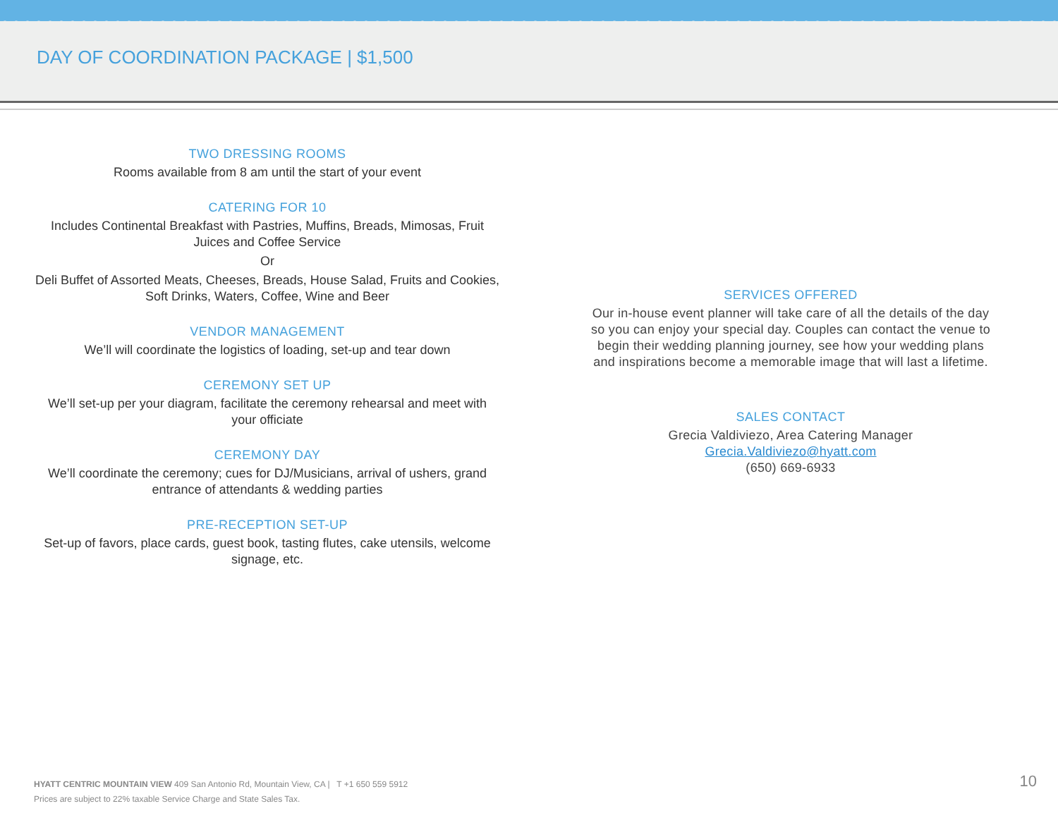DAY OF COORDINATION PACKAGE | $1,500
TWO DRESSING ROOMS
Rooms available from 8 am until the start of your event
CATERING FOR 10
Includes Continental Breakfast with Pastries, Muffins, Breads, Mimosas, Fruit Juices and Coffee Service
Or
Deli Buffet of Assorted Meats, Cheeses, Breads, House Salad, Fruits and Cookies, Soft Drinks, Waters, Coffee, Wine and Beer
VENDOR MANAGEMENT
We’ll will coordinate the logistics of loading, set-up and tear down
CEREMONY SET UP
We’ll set-up per your diagram, facilitate the ceremony rehearsal and meet with your officiate
CEREMONY DAY
We’ll coordinate the ceremony; cues for DJ/Musicians, arrival of ushers, grand entrance of attendants & wedding parties
PRE-RECEPTION SET-UP
Set-up of favors, place cards, guest book, tasting flutes, cake utensils, welcome signage, etc.
SERVICES OFFERED
Our in-house event planner will take care of all the details of the day so you can enjoy your special day. Couples can contact the venue to begin their wedding planning journey, see how your wedding plans and inspirations become a memorable image that will last a lifetime.
SALES CONTACT
Grecia Valdiviezo, Area Catering Manager
Grecia.Valdiviezo@hyatt.com
(650) 669-6933
HYATT CENTRIC MOUNTAIN VIEW 409 San Antonio Rd, Mountain View, CA | T +1 650 559 5912
Prices are subject to 22% taxable Service Charge and State Sales Tax.
10